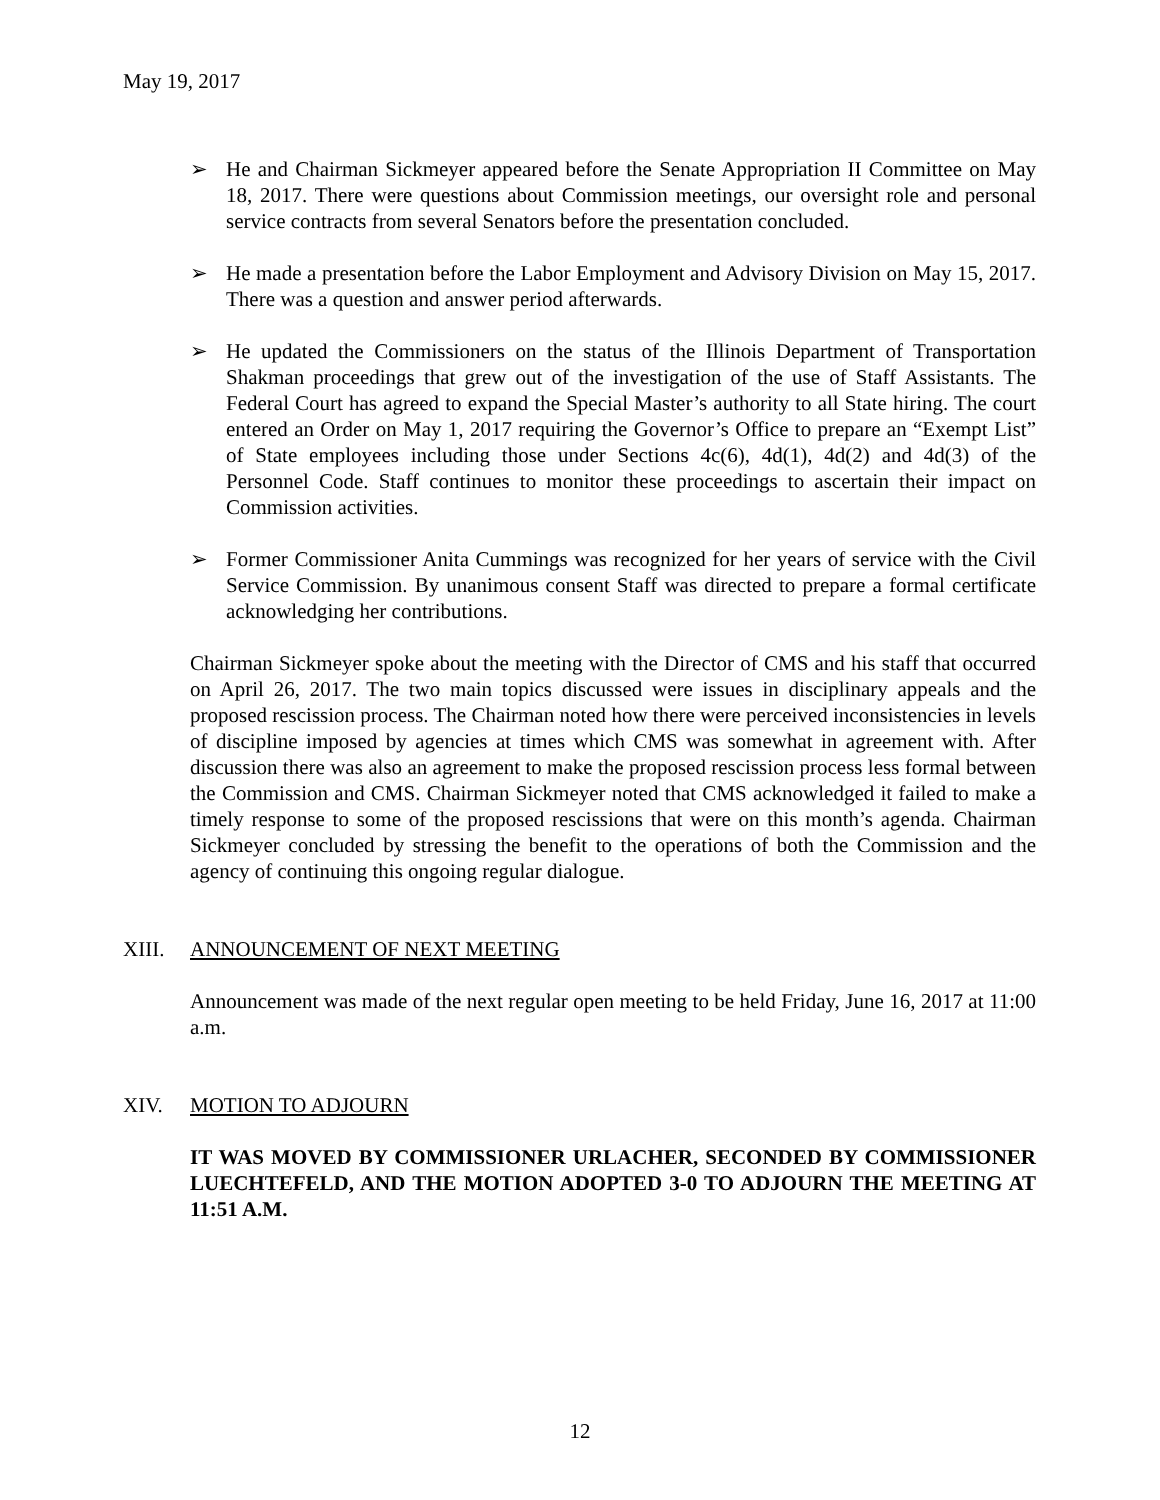May 19, 2017
➢ He and Chairman Sickmeyer appeared before the Senate Appropriation II Committee on May 18, 2017. There were questions about Commission meetings, our oversight role and personal service contracts from several Senators before the presentation concluded.
➢ He made a presentation before the Labor Employment and Advisory Division on May 15, 2017. There was a question and answer period afterwards.
➢ He updated the Commissioners on the status of the Illinois Department of Transportation Shakman proceedings that grew out of the investigation of the use of Staff Assistants. The Federal Court has agreed to expand the Special Master’s authority to all State hiring. The court entered an Order on May 1, 2017 requiring the Governor’s Office to prepare an “Exempt List” of State employees including those under Sections 4c(6), 4d(1), 4d(2) and 4d(3) of the Personnel Code. Staff continues to monitor these proceedings to ascertain their impact on Commission activities.
➢ Former Commissioner Anita Cummings was recognized for her years of service with the Civil Service Commission. By unanimous consent Staff was directed to prepare a formal certificate acknowledging her contributions.
Chairman Sickmeyer spoke about the meeting with the Director of CMS and his staff that occurred on April 26, 2017. The two main topics discussed were issues in disciplinary appeals and the proposed rescission process. The Chairman noted how there were perceived inconsistencies in levels of discipline imposed by agencies at times which CMS was somewhat in agreement with. After discussion there was also an agreement to make the proposed rescission process less formal between the Commission and CMS. Chairman Sickmeyer noted that CMS acknowledged it failed to make a timely response to some of the proposed rescissions that were on this month’s agenda. Chairman Sickmeyer concluded by stressing the benefit to the operations of both the Commission and the agency of continuing this ongoing regular dialogue.
XIII. ANNOUNCEMENT OF NEXT MEETING
Announcement was made of the next regular open meeting to be held Friday, June 16, 2017 at 11:00 a.m.
XIV. MOTION TO ADJOURN
IT WAS MOVED BY COMMISSIONER URLACHER, SECONDED BY COMMISSIONER LUECHTEFELD, AND THE MOTION ADOPTED 3-0 TO ADJOURN THE MEETING AT 11:51 A.M.
12